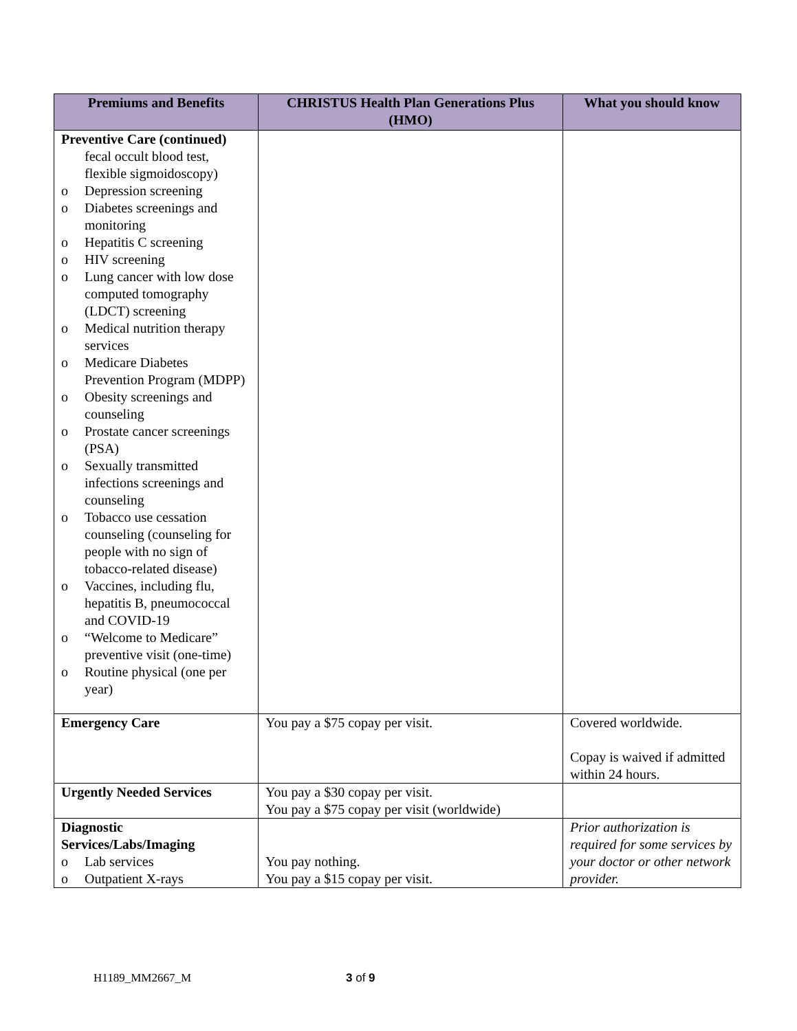| Premiums and Benefits | CHRISTUS Health Plan Generations Plus (HMO) | What you should know |
| --- | --- | --- |
| Preventive Care (continued) fecal occult blood test, flexible sigmoidoscopy) o Depression screening o Diabetes screenings and monitoring o Hepatitis C screening o HIV screening o Lung cancer with low dose computed tomography (LDCT) screening o Medical nutrition therapy services o Medicare Diabetes Prevention Program (MDPP) o Obesity screenings and counseling o Prostate cancer screenings (PSA) o Sexually transmitted infections screenings and counseling o Tobacco use cessation counseling (counseling for people with no sign of tobacco-related disease) o Vaccines, including flu, hepatitis B, pneumococcal and COVID-19 o “Welcome to Medicare” preventive visit (one-time) o Routine physical (one per year) | | |
| Emergency Care | You pay a $75 copay per visit. | Covered worldwide. Copay is waived if admitted within 24 hours. |
| Urgently Needed Services | You pay a $30 copay per visit. You pay a $75 copay per visit (worldwide) | |
| Diagnostic Services/Labs/Imaging o Lab services o Outpatient X-rays | You pay nothing. You pay a $15 copay per visit. | Prior authorization is required for some services by your doctor or other network provider. |
H1189_MM2667_M 3 of 9